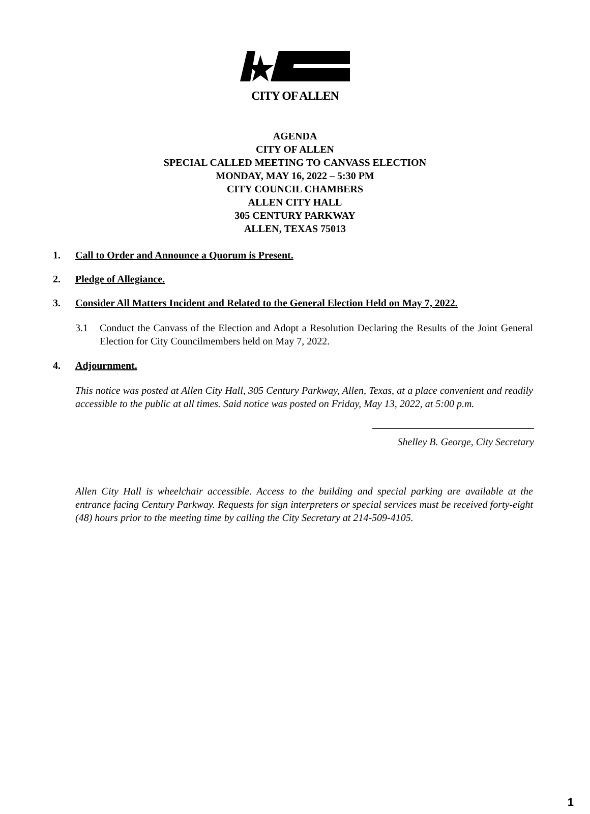CITY OF ALLEN
AGENDA
CITY OF ALLEN
SPECIAL CALLED MEETING TO CANVASS ELECTION
MONDAY, MAY 16, 2022 – 5:30 PM
CITY COUNCIL CHAMBERS
ALLEN CITY HALL
305 CENTURY PARKWAY
ALLEN, TEXAS 75013
1. Call to Order and Announce a Quorum is Present.
2. Pledge of Allegiance.
3. Consider All Matters Incident and Related to the General Election Held on May 7, 2022.
3.1 Conduct the Canvass of the Election and Adopt a Resolution Declaring the Results of the Joint General Election for City Councilmembers held on May 7, 2022.
4. Adjournment.
This notice was posted at Allen City Hall, 305 Century Parkway, Allen, Texas, at a place convenient and readily accessible to the public at all times. Said notice was posted on Friday, May 13, 2022, at 5:00 p.m.
Shelley B. George, City Secretary
Allen City Hall is wheelchair accessible. Access to the building and special parking are available at the entrance facing Century Parkway. Requests for sign interpreters or special services must be received forty-eight (48) hours prior to the meeting time by calling the City Secretary at 214-509-4105.
1